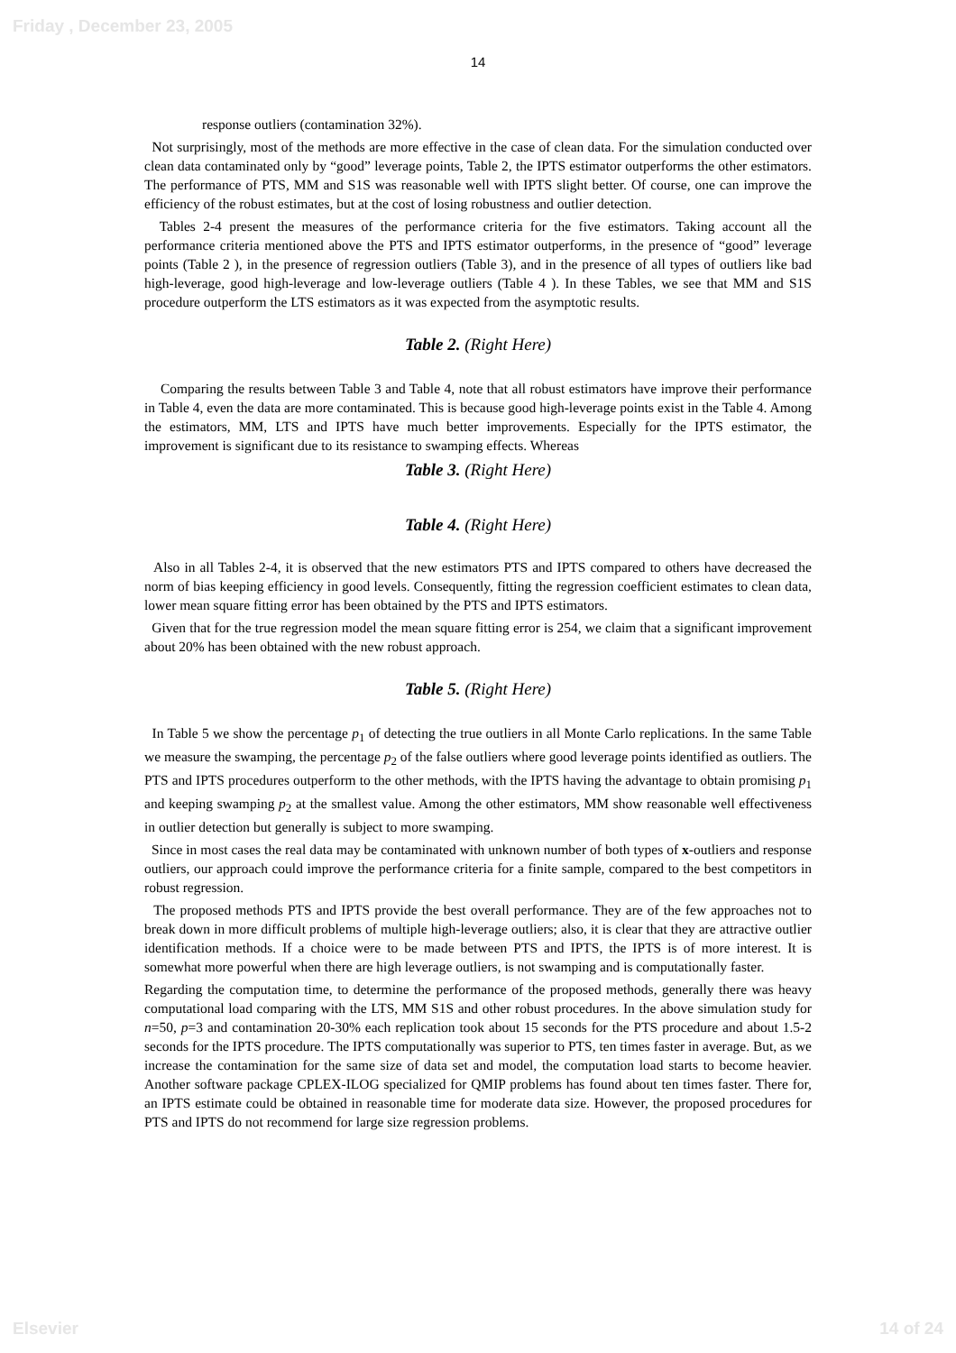Friday , December 23, 2005
14
response outliers (contamination 32%).
Not surprisingly, most of the methods are more effective in the case of clean data. For the simulation conducted over clean data contaminated only by “good” leverage points, Table 2, the IPTS estimator outperforms the other estimators. The performance of PTS, MM and S1S was reasonable well with IPTS slight better. Of course, one can improve the efficiency of the robust estimates, but at the cost of losing robustness and outlier detection.
Tables 2-4 present the measures of the performance criteria for the five estimators. Taking account all the performance criteria mentioned above the PTS and IPTS estimator outperforms, in the presence of “good” leverage points (Table 2 ), in the presence of regression outliers (Table 3), and in the presence of all types of outliers like bad high-leverage, good high-leverage and low-leverage outliers (Table 4 ). In these Tables, we see that MM and S1S procedure outperform the LTS estimators as it was expected from the asymptotic results.
Table 2. (Right Here)
Comparing the results between Table 3 and Table 4, note that all robust estimators have improve their performance in Table 4, even the data are more contaminated. This is because good high-leverage points exist in the Table 4. Among the estimators, MM, LTS and IPTS have much better improvements. Especially for the IPTS estimator, the improvement is significant due to its resistance to swamping effects. Whereas
Table 3. (Right Here)
Table 4. (Right Here)
Also in all Tables 2-4, it is observed that the new estimators PTS and IPTS compared to others have decreased the norm of bias keeping efficiency in good levels. Consequently, fitting the regression coefficient estimates to clean data, lower mean square fitting error has been obtained by the PTS and IPTS estimators.
Given that for the true regression model the mean square fitting error is 254, we claim that a significant improvement about 20% has been obtained with the new robust approach.
Table 5. (Right Here)
In Table 5 we show the percentage p<sub>1</sub> of detecting the true outliers in all Monte Carlo replications. In the same Table we measure the swamping, the percentage p<sub>2</sub> of the false outliers where good leverage points identified as outliers. The PTS and IPTS procedures outperform to the other methods, with the IPTS having the advantage to obtain promising p<sub>1</sub> and keeping swamping p<sub>2</sub> at the smallest value. Among the other estimators, MM show reasonable well effectiveness in outlier detection but generally is subject to more swamping.
Since in most cases the real data may be contaminated with unknown number of both types of x-outliers and response outliers, our approach could improve the performance criteria for a finite sample, compared to the best competitors in robust regression.
The proposed methods PTS and IPTS provide the best overall performance. They are of the few approaches not to break down in more difficult problems of multiple high-leverage outliers; also, it is clear that they are attractive outlier identification methods. If a choice were to be made between PTS and IPTS, the IPTS is of more interest. It is somewhat more powerful when there are high leverage outliers, is not swamping and is computationally faster.
Regarding the computation time, to determine the performance of the proposed methods, generally there was heavy computational load comparing with the LTS, MM S1S and other robust procedures. In the above simulation study for n=50, p=3 and contamination 20-30% each replication took about 15 seconds for the PTS procedure and about 1.5-2 seconds for the IPTS procedure. The IPTS computationally was superior to PTS, ten times faster in average. But, as we increase the contamination for the same size of data set and model, the computation load starts to become heavier. Another software package CPLEX-ILOG specialized for QMIP problems has found about ten times faster. There for, an IPTS estimate could be obtained in reasonable time for moderate data size. However, the proposed procedures for PTS and IPTS do not recommend for large size regression problems.
Elsevier 14 of 24